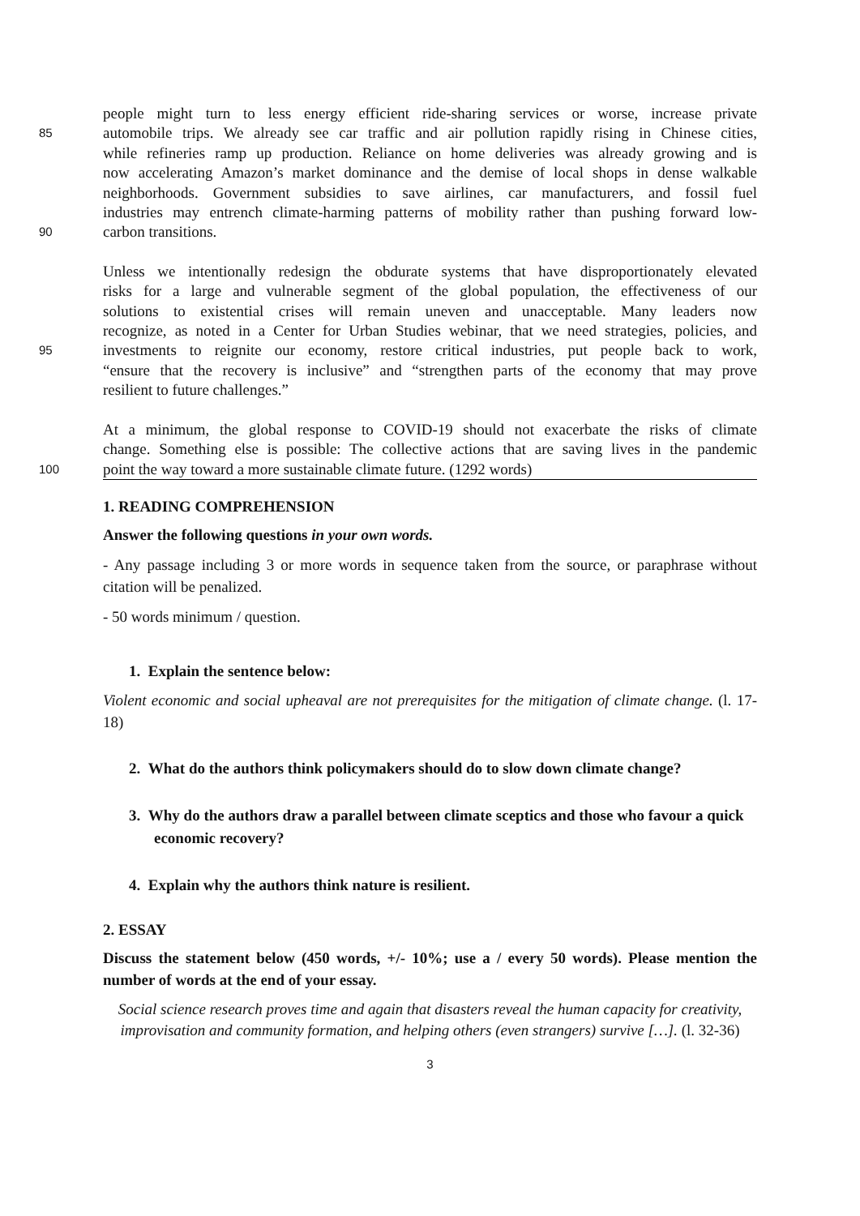people might turn to less energy efficient ride-sharing services or worse, increase private
85 automobile trips. We already see car traffic and air pollution rapidly rising in Chinese cities,
while refineries ramp up production. Reliance on home deliveries was already growing and is
now accelerating Amazon’s market dominance and the demise of local shops in dense walkable
neighborhoods. Government subsidies to save airlines, car manufacturers, and fossil fuel
industries may entrench climate-harming patterns of mobility rather than pushing forward low-
90 carbon transitions.
Unless we intentionally redesign the obdurate systems that have disproportionately elevated
risks for a large and vulnerable segment of the global population, the effectiveness of our
solutions to existential crises will remain uneven and unacceptable. Many leaders now
recognize, as noted in a Center for Urban Studies webinar, that we need strategies, policies, and
95 investments to reignite our economy, restore critical industries, put people back to work,
“ensure that the recovery is inclusive” and “strengthen parts of the economy that may prove
resilient to future challenges.”
At a minimum, the global response to COVID-19 should not exacerbate the risks of climate
change. Something else is possible: The collective actions that are saving lives in the pandemic
100 point the way toward a more sustainable climate future. (1292 words)
1. READING COMPREHENSION
Answer the following questions in your own words.
- Any passage including 3 or more words in sequence taken from the source, or paraphrase without citation will be penalized.
- 50 words minimum / question.
1. Explain the sentence below:
Violent economic and social upheaval are not prerequisites for the mitigation of climate change. (l. 17-18)
2. What do the authors think policymakers should do to slow down climate change?
3. Why do the authors draw a parallel between climate sceptics and those who favour a quick economic recovery?
4. Explain why the authors think nature is resilient.
2. ESSAY
Discuss the statement below (450 words, +/- 10%; use a / every 50 words). Please mention the number of words at the end of your essay.
Social science research proves time and again that disasters reveal the human capacity for creativity, improvisation and community formation, and helping others (even strangers) survive […]. (l. 32-36)
3